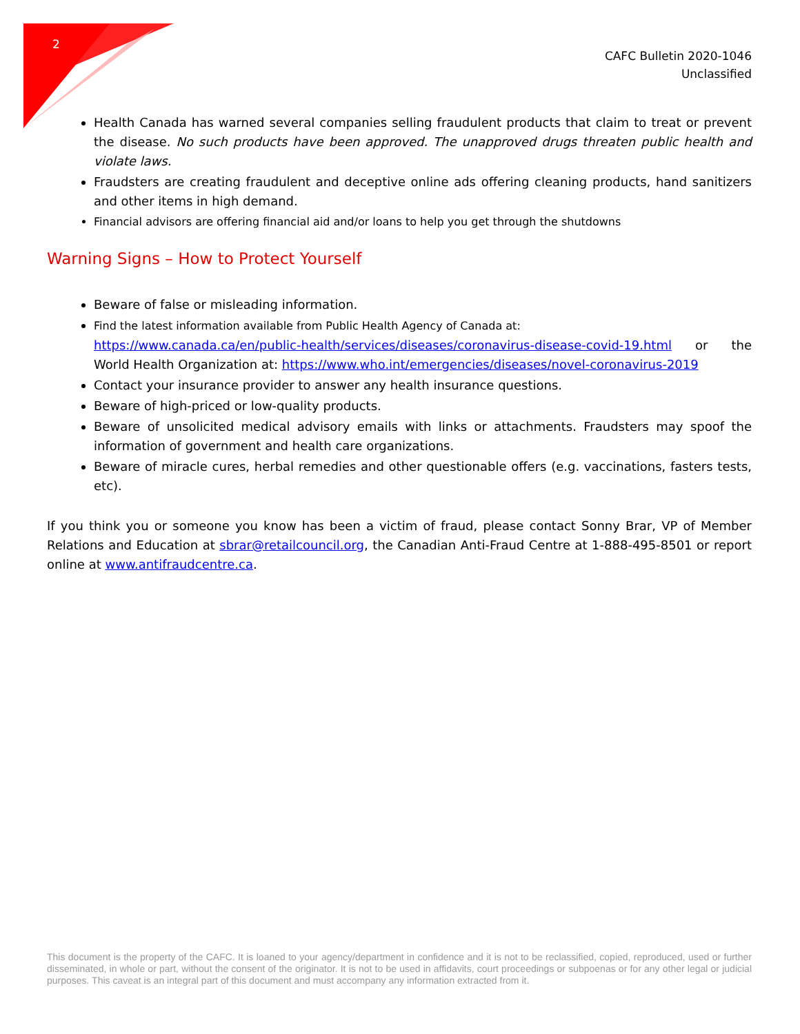2
CAFC Bulletin 2020-1046
Unclassified
Health Canada has warned several companies selling fraudulent products that claim to treat or prevent the disease. No such products have been approved. The unapproved drugs threaten public health and violate laws.
Fraudsters are creating fraudulent and deceptive online ads offering cleaning products, hand sanitizers and other items in high demand.
Financial advisors are offering financial aid and/or loans to help you get through the shutdowns
Warning Signs – How to Protect Yourself
Beware of false or misleading information.
Find the latest information available from Public Health Agency of Canada at:
https://www.canada.ca/en/public-health/services/diseases/coronavirus-disease-covid-19.html or the World Health Organization at: https://www.who.int/emergencies/diseases/novel-coronavirus-2019
Contact your insurance provider to answer any health insurance questions.
Beware of high-priced or low-quality products.
Beware of unsolicited medical advisory emails with links or attachments. Fraudsters may spoof the information of government and health care organizations.
Beware of miracle cures, herbal remedies and other questionable offers (e.g. vaccinations, fasters tests, etc).
If you think you or someone you know has been a victim of fraud, please contact Sonny Brar, VP of Member Relations and Education at sbrar@retailcouncil.org, the Canadian Anti-Fraud Centre at 1-888-495-8501 or report online at www.antifraudcentre.ca.
This document is the property of the CAFC. It is loaned to your agency/department in confidence and it is not to be reclassified, copied, reproduced, used or further disseminated, in whole or part, without the consent of the originator. It is not to be used in affidavits, court proceedings or subpoenas or for any other legal or judicial purposes. This caveat is an integral part of this document and must accompany any information extracted from it.